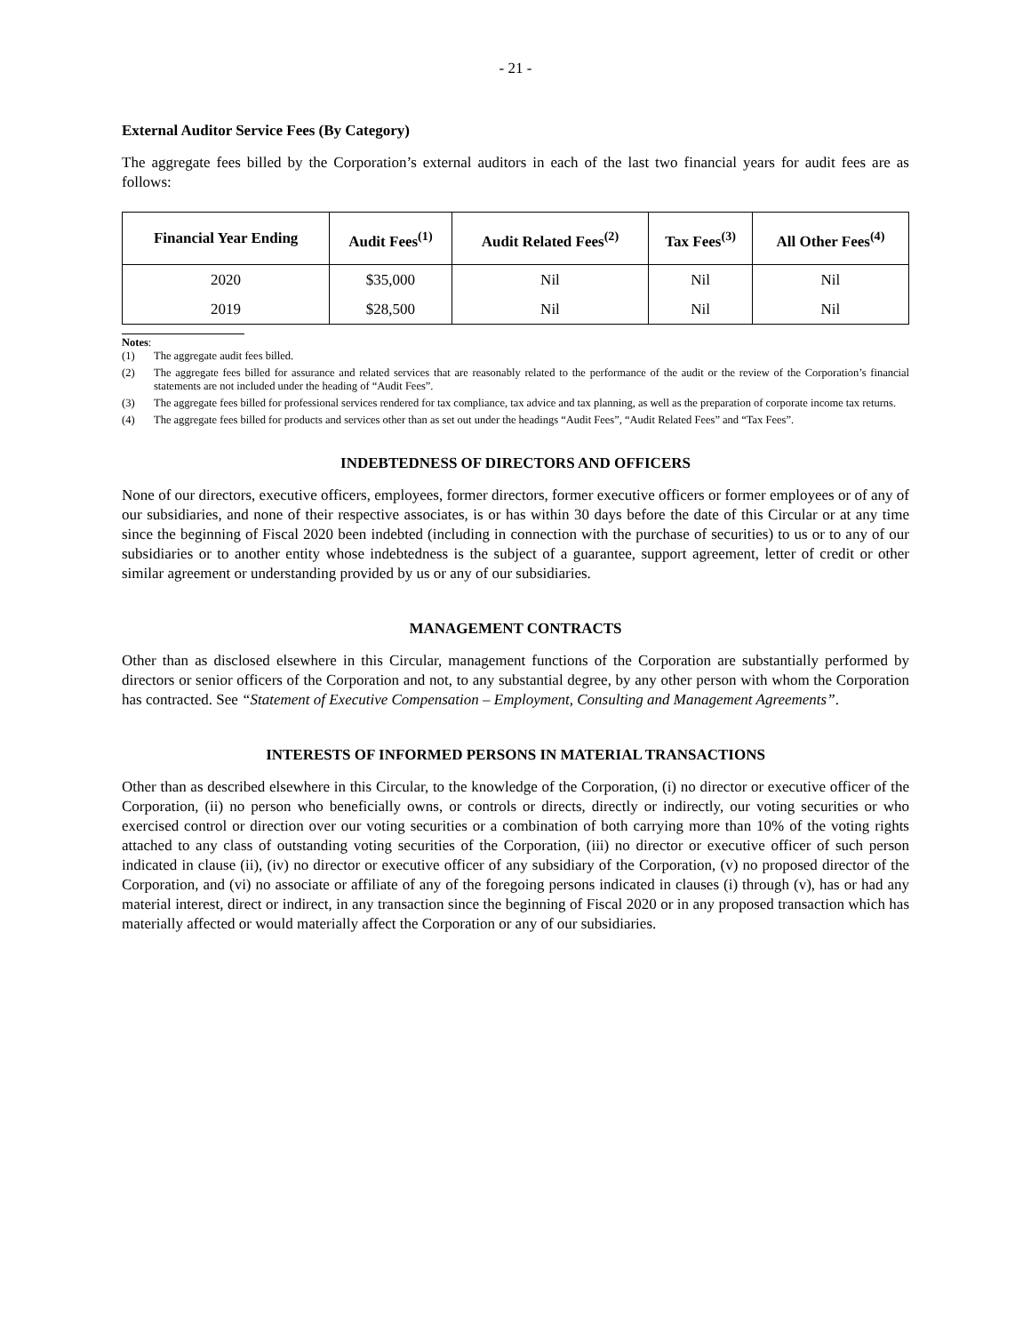- 21 -
External Auditor Service Fees (By Category)
The aggregate fees billed by the Corporation’s external auditors in each of the last two financial years for audit fees are as follows:
| Financial Year Ending | Audit Fees<sup>(1)</sup> | Audit Related Fees<sup>(2)</sup> | Tax Fees<sup>(3)</sup> | All Other Fees<sup>(4)</sup> |
| --- | --- | --- | --- | --- |
| 2020 | $35,000 | Nil | Nil | Nil |
| 2019 | $28,500 | Nil | Nil | Nil |
Notes:
(1) The aggregate audit fees billed.
(2) The aggregate fees billed for assurance and related services that are reasonably related to the performance of the audit or the review of the Corporation’s financial statements are not included under the heading of “Audit Fees”.
(3) The aggregate fees billed for professional services rendered for tax compliance, tax advice and tax planning, as well as the preparation of corporate income tax returns.
(4) The aggregate fees billed for products and services other than as set out under the headings “Audit Fees”, “Audit Related Fees” and “Tax Fees”.
INDEBTEDNESS OF DIRECTORS AND OFFICERS
None of our directors, executive officers, employees, former directors, former executive officers or former employees or of any of our subsidiaries, and none of their respective associates, is or has within 30 days before the date of this Circular or at any time since the beginning of Fiscal 2020 been indebted (including in connection with the purchase of securities) to us or to any of our subsidiaries or to another entity whose indebtedness is the subject of a guarantee, support agreement, letter of credit or other similar agreement or understanding provided by us or any of our subsidiaries.
MANAGEMENT CONTRACTS
Other than as disclosed elsewhere in this Circular, management functions of the Corporation are substantially performed by directors or senior officers of the Corporation and not, to any substantial degree, by any other person with whom the Corporation has contracted. See “Statement of Executive Compensation – Employment, Consulting and Management Agreements”.
INTERESTS OF INFORMED PERSONS IN MATERIAL TRANSACTIONS
Other than as described elsewhere in this Circular, to the knowledge of the Corporation, (i) no director or executive officer of the Corporation, (ii) no person who beneficially owns, or controls or directs, directly or indirectly, our voting securities or who exercised control or direction over our voting securities or a combination of both carrying more than 10% of the voting rights attached to any class of outstanding voting securities of the Corporation, (iii) no director or executive officer of such person indicated in clause (ii), (iv) no director or executive officer of any subsidiary of the Corporation, (v) no proposed director of the Corporation, and (vi) no associate or affiliate of any of the foregoing persons indicated in clauses (i) through (v), has or had any material interest, direct or indirect, in any transaction since the beginning of Fiscal 2020 or in any proposed transaction which has materially affected or would materially affect the Corporation or any of our subsidiaries.